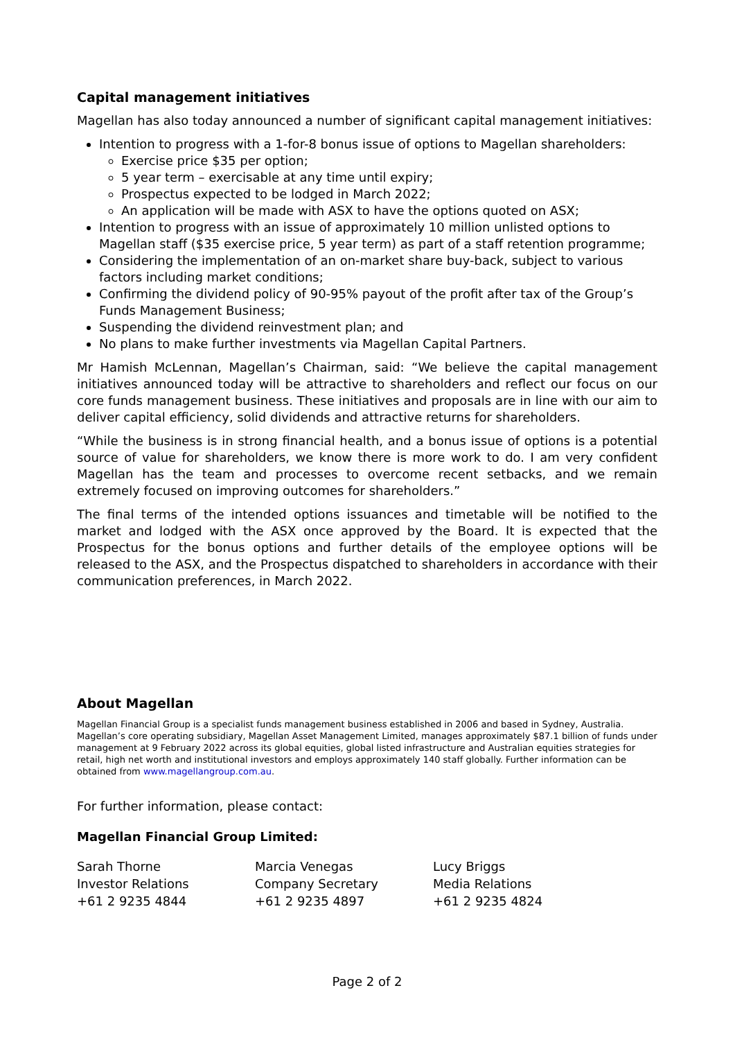Capital management initiatives
Magellan has also today announced a number of significant capital management initiatives:
Intention to progress with a 1-for-8 bonus issue of options to Magellan shareholders:
Exercise price $35 per option;
5 year term – exercisable at any time until expiry;
Prospectus expected to be lodged in March 2022;
An application will be made with ASX to have the options quoted on ASX;
Intention to progress with an issue of approximately 10 million unlisted options to Magellan staff ($35 exercise price, 5 year term) as part of a staff retention programme;
Considering the implementation of an on-market share buy-back, subject to various factors including market conditions;
Confirming the dividend policy of 90-95% payout of the profit after tax of the Group’s Funds Management Business;
Suspending the dividend reinvestment plan; and
No plans to make further investments via Magellan Capital Partners.
Mr Hamish McLennan, Magellan’s Chairman, said: “We believe the capital management initiatives announced today will be attractive to shareholders and reflect our focus on our core funds management business. These initiatives and proposals are in line with our aim to deliver capital efficiency, solid dividends and attractive returns for shareholders.
“While the business is in strong financial health, and a bonus issue of options is a potential source of value for shareholders, we know there is more work to do. I am very confident Magellan has the team and processes to overcome recent setbacks, and we remain extremely focused on improving outcomes for shareholders.”
The final terms of the intended options issuances and timetable will be notified to the market and lodged with the ASX once approved by the Board. It is expected that the Prospectus for the bonus options and further details of the employee options will be released to the ASX, and the Prospectus dispatched to shareholders in accordance with their communication preferences, in March 2022.
About Magellan
Magellan Financial Group is a specialist funds management business established in 2006 and based in Sydney, Australia. Magellan’s core operating subsidiary, Magellan Asset Management Limited, manages approximately $87.1 billion of funds under management at 9 February 2022 across its global equities, global listed infrastructure and Australian equities strategies for retail, high net worth and institutional investors and employs approximately 140 staff globally. Further information can be obtained from www.magellangroup.com.au.
For further information, please contact:
Magellan Financial Group Limited:
Sarah Thorne
Investor Relations
+61 2 9235 4844
Marcia Venegas
Company Secretary
+61 2 9235 4897
Lucy Briggs
Media Relations
+61 2 9235 4824
Page 2 of 2